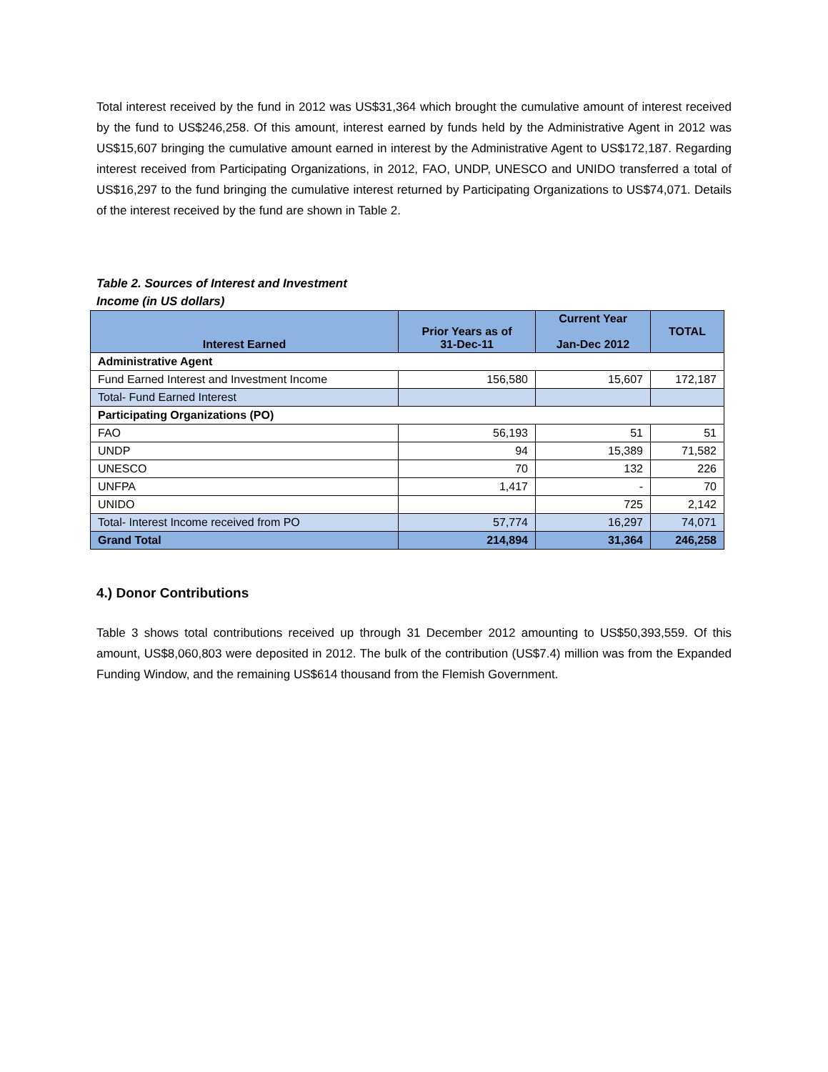Total interest received by the fund in 2012 was US$31,364 which brought the cumulative amount of interest received by the fund to US$246,258. Of this amount, interest earned by funds held by the Administrative Agent in 2012 was US$15,607 bringing the cumulative amount earned in interest by the Administrative Agent to US$172,187. Regarding interest received from Participating Organizations, in 2012, FAO, UNDP, UNESCO and UNIDO transferred a total of US$16,297 to the fund bringing the cumulative interest returned by Participating Organizations to US$74,071. Details of the interest received by the fund are shown in Table 2.
Table 2. Sources of Interest and Investment Income (in US dollars)
| Interest Earned | Prior Years as of 31-Dec-11 | Current Year Jan-Dec 2012 | TOTAL |
| --- | --- | --- | --- |
| Administrative Agent | | | |
| Fund Earned Interest and Investment Income | 156,580 | 15,607 | 172,187 |
| Total- Fund Earned Interest | | | |
| Participating Organizations (PO) | | | |
| FAO | 56,193 | 51 | 51 |
| UNDP | 94 | 15,389 | 71,582 |
| UNESCO | 70 | 132 | 226 |
| UNFPA | 1,417 | - | 70 |
| UNIDO | | 725 | 2,142 |
| Total- Interest Income received from PO | 57,774 | 16,297 | 74,071 |
| Grand Total | 214,894 | 31,364 | 246,258 |
4.) Donor Contributions
Table 3 shows total contributions received up through 31 December 2012 amounting to US$50,393,559. Of this amount, US$8,060,803 were deposited in 2012. The bulk of the contribution (US$7.4) million was from the Expanded Funding Window, and the remaining US$614 thousand from the Flemish Government.